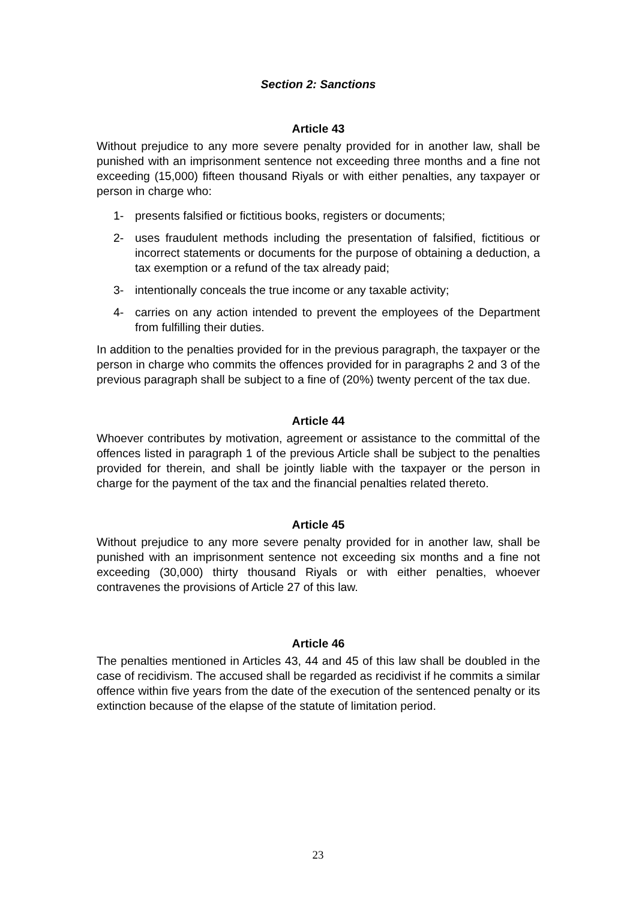Section 2: Sanctions
Article 43
Without prejudice to any more severe penalty provided for in another law, shall be punished with an imprisonment sentence not exceeding three months and a fine not exceeding (15,000) fifteen thousand Riyals or with either penalties, any taxpayer or person in charge who:
1- presents falsified or fictitious books, registers or documents;
2- uses fraudulent methods including the presentation of falsified, fictitious or incorrect statements or documents for the purpose of obtaining a deduction, a tax exemption or a refund of the tax already paid;
3- intentionally conceals the true income or any taxable activity;
4- carries on any action intended to prevent the employees of the Department from fulfilling their duties.
In addition to the penalties provided for in the previous paragraph, the taxpayer or the person in charge who commits the offences provided for in paragraphs 2 and 3 of the previous paragraph shall be subject to a fine of (20%) twenty percent of the tax due.
Article 44
Whoever contributes by motivation, agreement or assistance to the committal of the offences listed in paragraph 1 of the previous Article shall be subject to the penalties provided for therein, and shall be jointly liable with the taxpayer or the person in charge for the payment of the tax and the financial penalties related thereto.
Article 45
Without prejudice to any more severe penalty provided for in another law, shall be punished with an imprisonment sentence not exceeding six months and a fine not exceeding (30,000) thirty thousand Riyals or with either penalties, whoever contravenes the provisions of Article 27 of this law.
Article 46
The penalties mentioned in Articles 43, 44 and 45 of this law shall be doubled in the case of recidivism. The accused shall be regarded as recidivist if he commits a similar offence within five years from the date of the execution of the sentenced penalty or its extinction because of the elapse of the statute of limitation period.
23